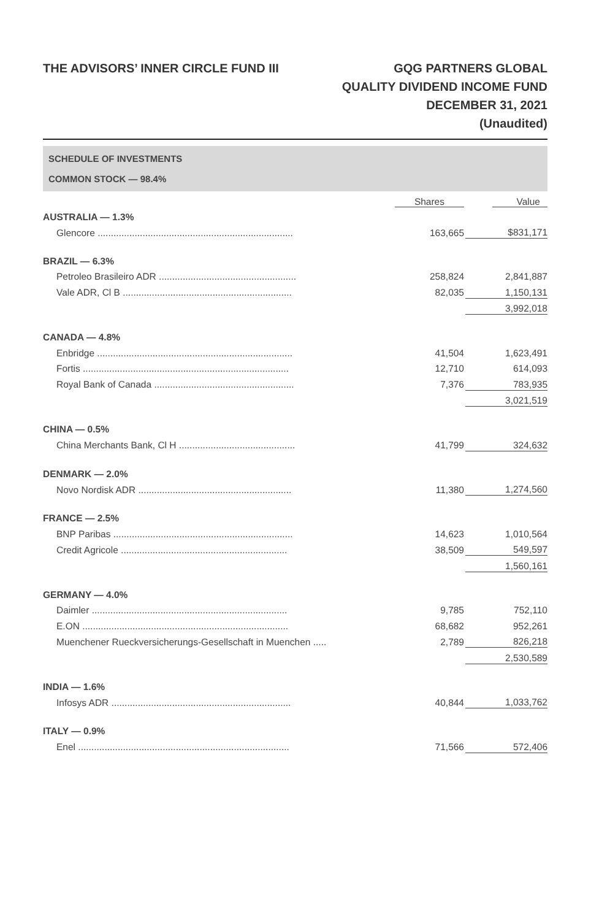THE ADVISORS’ INNER CIRCLE FUND III
GQG PARTNERS GLOBAL
QUALITY DIVIDEND INCOME FUND
DECEMBER 31, 2021
(Unaudited)
SCHEDULE OF INVESTMENTS
COMMON STOCK — 98.4%
| | Shares | Value |
| --- | --- | --- |
| AUSTRALIA — 1.3% | | |
| Glencore .......................................................................... | 163,665 | $ 831,171 |
| BRAZIL — 6.3% | | |
| Petroleo Brasileiro ADR .................................................... | 258,824 | 2,841,887 |
| Vale ADR, Cl B ................................................................ | 82,035 | 1,150,131 |
| | | 3,992,018 |
| CANADA — 4.8% | | |
| Enbridge .......................................................................... | 41,504 | 1,623,491 |
| Fortis .............................................................................. | 12,710 | 614,093 |
| Royal Bank of Canada ..................................................... | 7,376 | 783,935 |
| | | 3,021,519 |
| CHINA — 0.5% | | |
| China Merchants Bank, Cl H ............................................ | 41,799 | 324,632 |
| DENMARK — 2.0% | | |
| Novo Nordisk ADR .......................................................... | 11,380 | 1,274,560 |
| FRANCE — 2.5% | | |
| BNP Paribas .................................................................... | 14,623 | 1,010,564 |
| Credit Agricole ............................................................... | 38,509 | 549,597 |
| | | 1,560,161 |
| GERMANY — 4.0% | | |
| Daimler .......................................................................... | 9,785 | 752,110 |
| E.ON .............................................................................. | 68,682 | 952,261 |
| Muenchener Rueckversicherungs-Gesellschaft in Muenchen ..... | 2,789 | 826,218 |
| | | 2,530,589 |
| INDIA — 1.6% | | |
| Infosys ADR .................................................................... | 40,844 | 1,033,762 |
| ITALY — 0.9% | | |
| Enel ................................................................................ | 71,566 | 572,406 |